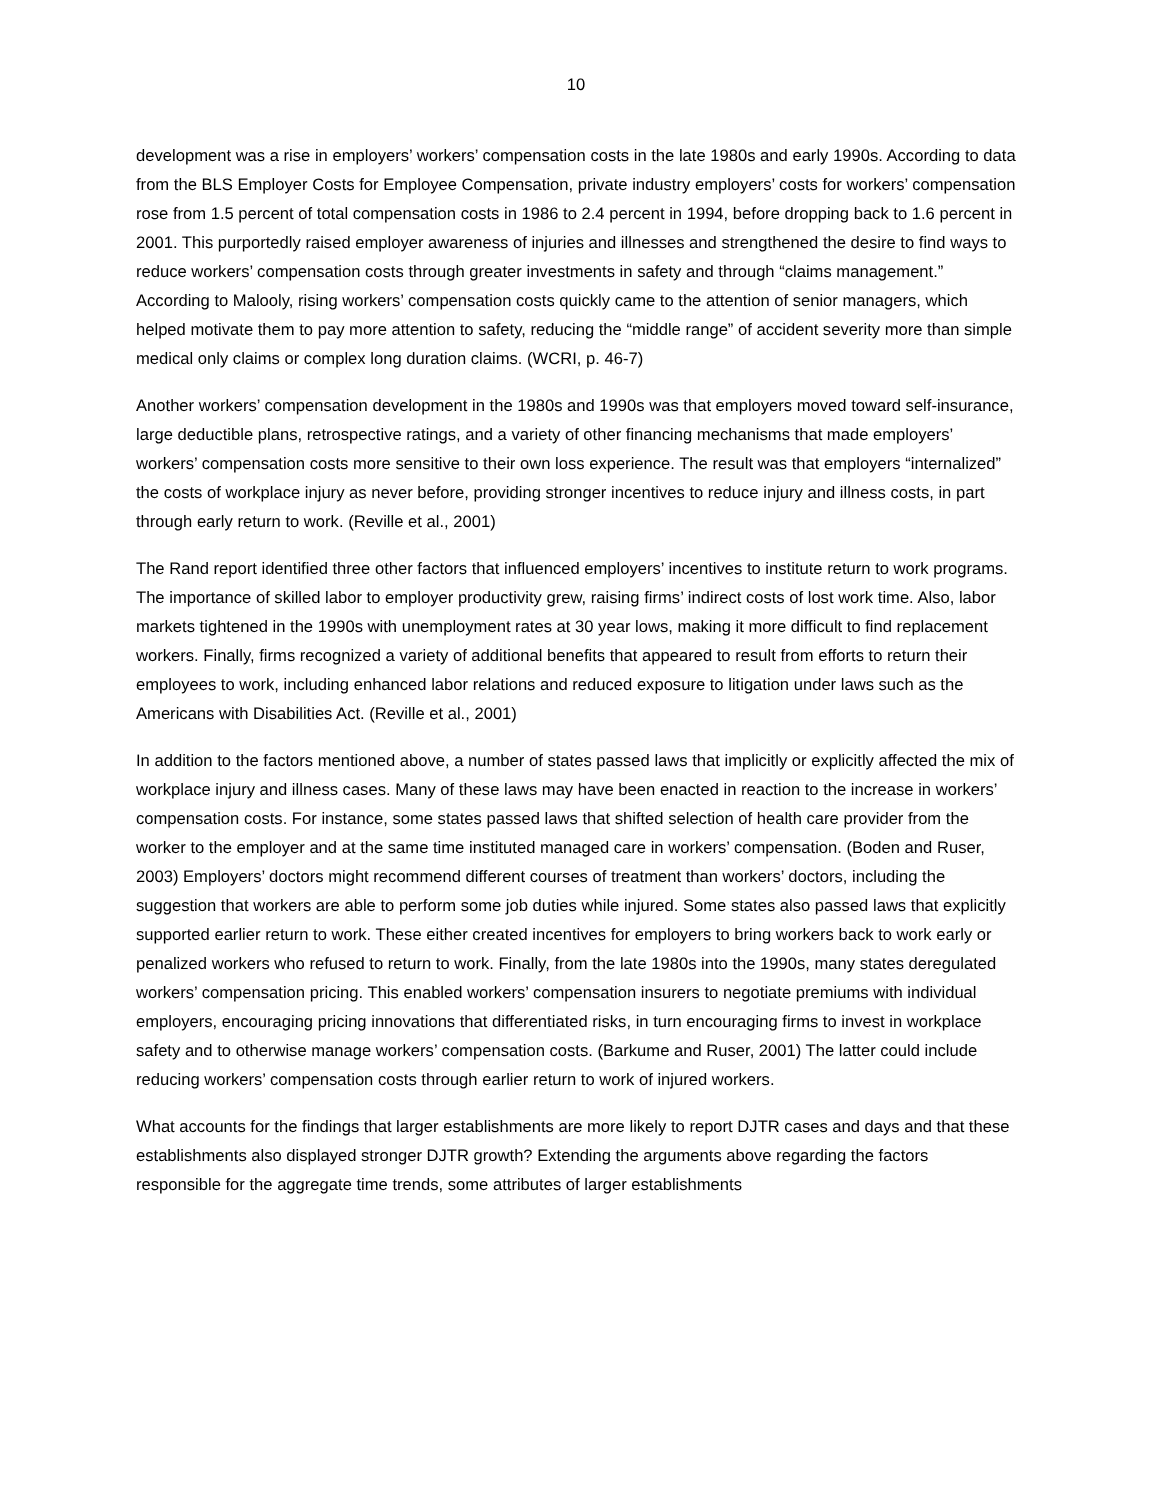10
development was a rise in employers’ workers’ compensation costs in the late 1980s and early 1990s. According to data from the BLS Employer Costs for Employee Compensation, private industry employers’ costs for workers’ compensation rose from 1.5 percent of total compensation costs in 1986 to 2.4 percent in 1994, before dropping back to 1.6 percent in 2001. This purportedly raised employer awareness of injuries and illnesses and strengthened the desire to find ways to reduce workers’ compensation costs through greater investments in safety and through “claims management.” According to Malooly, rising workers’ compensation costs quickly came to the attention of senior managers, which helped motivate them to pay more attention to safety, reducing the “middle range” of accident severity more than simple medical only claims or complex long duration claims. (WCRI, p. 46-7)
Another workers’ compensation development in the 1980s and 1990s was that employers moved toward self-insurance, large deductible plans, retrospective ratings, and a variety of other financing mechanisms that made employers’ workers’ compensation costs more sensitive to their own loss experience. The result was that employers “internalized” the costs of workplace injury as never before, providing stronger incentives to reduce injury and illness costs, in part through early return to work. (Reville et al., 2001)
The Rand report identified three other factors that influenced employers’ incentives to institute return to work programs. The importance of skilled labor to employer productivity grew, raising firms’ indirect costs of lost work time. Also, labor markets tightened in the 1990s with unemployment rates at 30 year lows, making it more difficult to find replacement workers. Finally, firms recognized a variety of additional benefits that appeared to result from efforts to return their employees to work, including enhanced labor relations and reduced exposure to litigation under laws such as the Americans with Disabilities Act. (Reville et al., 2001)
In addition to the factors mentioned above, a number of states passed laws that implicitly or explicitly affected the mix of workplace injury and illness cases. Many of these laws may have been enacted in reaction to the increase in workers’ compensation costs. For instance, some states passed laws that shifted selection of health care provider from the worker to the employer and at the same time instituted managed care in workers’ compensation. (Boden and Ruser, 2003) Employers’ doctors might recommend different courses of treatment than workers’ doctors, including the suggestion that workers are able to perform some job duties while injured. Some states also passed laws that explicitly supported earlier return to work. These either created incentives for employers to bring workers back to work early or penalized workers who refused to return to work. Finally, from the late 1980s into the 1990s, many states deregulated workers’ compensation pricing. This enabled workers’ compensation insurers to negotiate premiums with individual employers, encouraging pricing innovations that differentiated risks, in turn encouraging firms to invest in workplace safety and to otherwise manage workers’ compensation costs. (Barkume and Ruser, 2001) The latter could include reducing workers’ compensation costs through earlier return to work of injured workers.
What accounts for the findings that larger establishments are more likely to report DJTR cases and days and that these establishments also displayed stronger DJTR growth? Extending the arguments above regarding the factors responsible for the aggregate time trends, some attributes of larger establishments